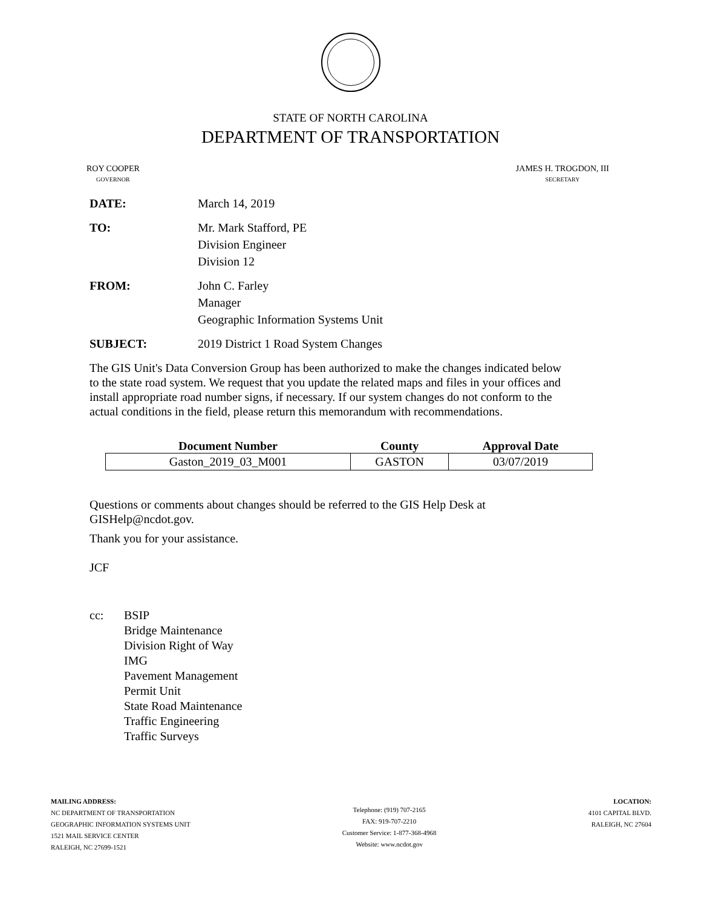STATE OF NORTH CAROLINA
DEPARTMENT OF TRANSPORTATION
ROY COOPER
GOVERNOR
JAMES H. TROGDON, III
SECRETARY
DATE: March 14, 2019
TO: Mr. Mark Stafford, PE
Division Engineer
Division 12
FROM: John C. Farley
Manager
Geographic Information Systems Unit
SUBJECT: 2019 District 1 Road System Changes
The GIS Unit's Data Conversion Group has been authorized to make the changes indicated below to the state road system. We request that you update the related maps and files in your offices and install appropriate road number signs, if necessary. If our system changes do not conform to the actual conditions in the field, please return this memorandum with recommendations.
| Document Number | County | Approval Date |
| --- | --- | --- |
| Gaston_2019_03_M001 | GASTON | 03/07/2019 |
Questions or comments about changes should be referred to the GIS Help Desk at GISHelp@ncdot.gov.
Thank you for your assistance.
JCF
cc: BSIP
Bridge Maintenance
Division Right of Way
IMG
Pavement Management
Permit Unit
State Road Maintenance
Traffic Engineering
Traffic Surveys
MAILING ADDRESS:
NC DEPARTMENT OF TRANSPORTATION
GEOGRAPHIC INFORMATION SYSTEMS UNIT
1521 MAIL SERVICE CENTER
RALEIGH, NC 27699-1521
Telephone: (919) 707-2165
FAX: 919-707-2210
Customer Service: 1-877-368-4968
Website: www.ncdot.gov
LOCATION:
4101 CAPITAL BLVD.
RALEIGH, NC 27604